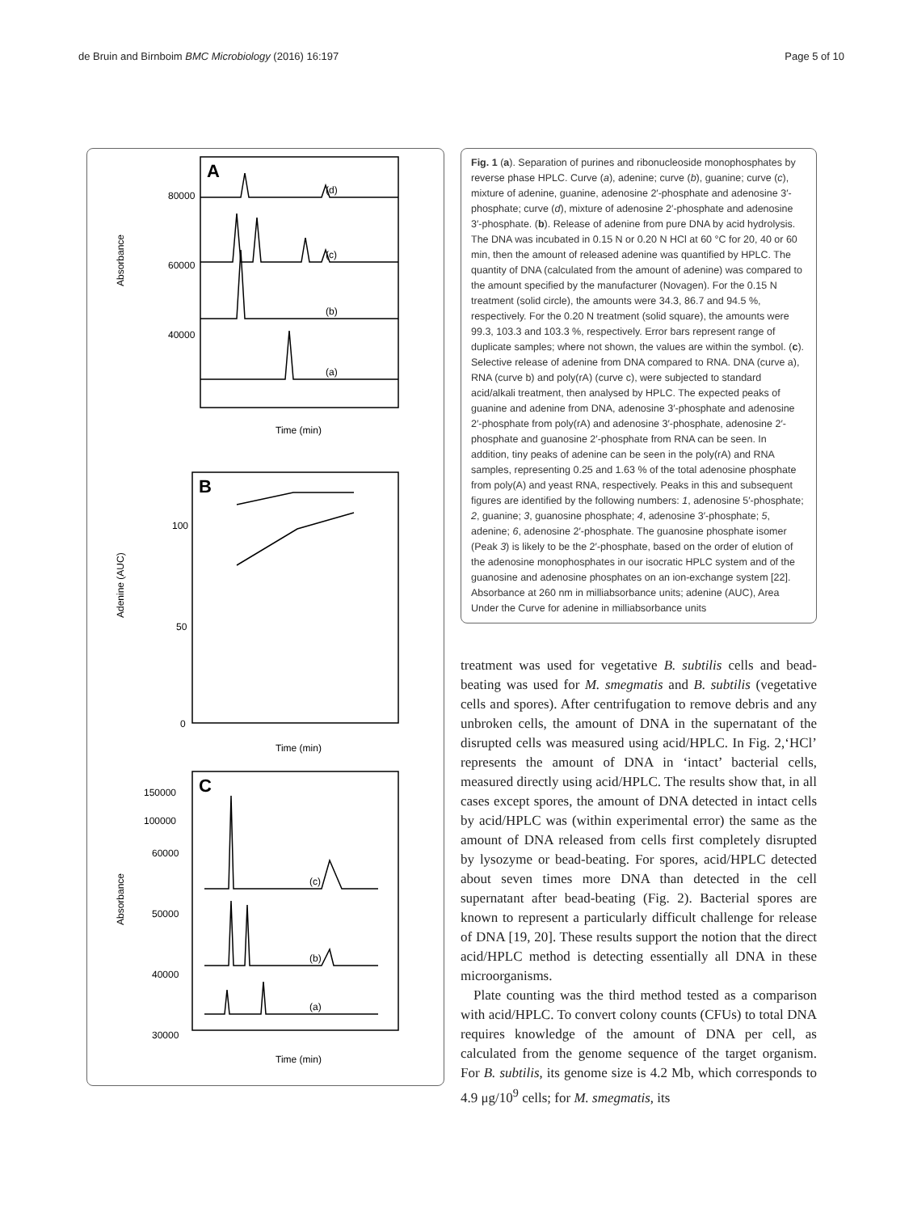de Bruin and Birnboim BMC Microbiology (2016) 16:197 Page 5 of 10
A
(d)
(c)
(b)
(a)
Absorbance
80000
60000
40000
Time (min)
B
Adenine (AUC)
100
50
0
Time (min)
C
(c)
(b)
(a)
Absorbance
150000
100000
60000
50000
40000
30000
Time (min)
Fig. 1 (a). Separation of purines and ribonucleoside monophosphates by reverse phase HPLC. Curve (a), adenine; curve (b), guanine; curve (c), mixture of adenine, guanine, adenosine 2′-phosphate and adenosine 3′-phosphate; curve (d), mixture of adenosine 2′-phosphate and adenosine 3′-phosphate. (b). Release of adenine from pure DNA by acid hydrolysis. The DNA was incubated in 0.15 N or 0.20 N HCl at 60 °C for 20, 40 or 60 min, then the amount of released adenine was quantified by HPLC. The quantity of DNA (calculated from the amount of adenine) was compared to the amount specified by the manufacturer (Novagen). For the 0.15 N treatment (solid circle), the amounts were 34.3, 86.7 and 94.5 %, respectively. For the 0.20 N treatment (solid square), the amounts were 99.3, 103.3 and 103.3 %, respectively. Error bars represent range of duplicate samples; where not shown, the values are within the symbol. (c). Selective release of adenine from DNA compared to RNA. DNA (curve a), RNA (curve b) and poly(rA) (curve c), were subjected to standard acid/alkali treatment, then analysed by HPLC. The expected peaks of guanine and adenine from DNA, adenosine 3′-phosphate and adenosine 2′-phosphate from poly(rA) and adenosine 3′-phosphate, adenosine 2′-phosphate and guanosine 2′-phosphate from RNA can be seen. In addition, tiny peaks of adenine can be seen in the poly(rA) and RNA samples, representing 0.25 and 1.63 % of the total adenosine phosphate from poly(A) and yeast RNA, respectively. Peaks in this and subsequent figures are identified by the following numbers: 1, adenosine 5′-phosphate; 2, guanine; 3, guanosine phosphate; 4, adenosine 3′-phosphate; 5, adenine; 6, adenosine 2′-phosphate. The guanosine phosphate isomer (Peak 3) is likely to be the 2′-phosphate, based on the order of elution of the adenosine monophosphates in our isocratic HPLC system and of the guanosine and adenosine phosphates on an ion-exchange system [22]. Absorbance at 260 nm in milliabsorbance units; adenine (AUC), Area Under the Curve for adenine in milliabsorbance units
treatment was used for vegetative B. subtilis cells and bead-beating was used for M. smegmatis and B. subtilis (vegetative cells and spores). After centrifugation to remove debris and any unbroken cells, the amount of DNA in the supernatant of the disrupted cells was measured using acid/HPLC. In Fig. 2,‘HCl’ represents the amount of DNA in ‘intact’ bacterial cells, measured directly using acid/HPLC. The results show that, in all cases except spores, the amount of DNA detected in intact cells by acid/HPLC was (within experimental error) the same as the amount of DNA released from cells first completely disrupted by lysozyme or bead-beating. For spores, acid/HPLC detected about seven times more DNA than detected in the cell supernatant after bead-beating (Fig. 2). Bacterial spores are known to represent a particularly difficult challenge for release of DNA [19, 20]. These results support the notion that the direct acid/HPLC method is detecting essentially all DNA in these microorganisms.
Plate counting was the third method tested as a comparison with acid/HPLC. To convert colony counts (CFUs) to total DNA requires knowledge of the amount of DNA per cell, as calculated from the genome sequence of the target organism. For B. subtilis, its genome size is 4.2 Mb, which corresponds to 4.9 μg/10<sup>9</sup> cells; for M. smegmatis, its